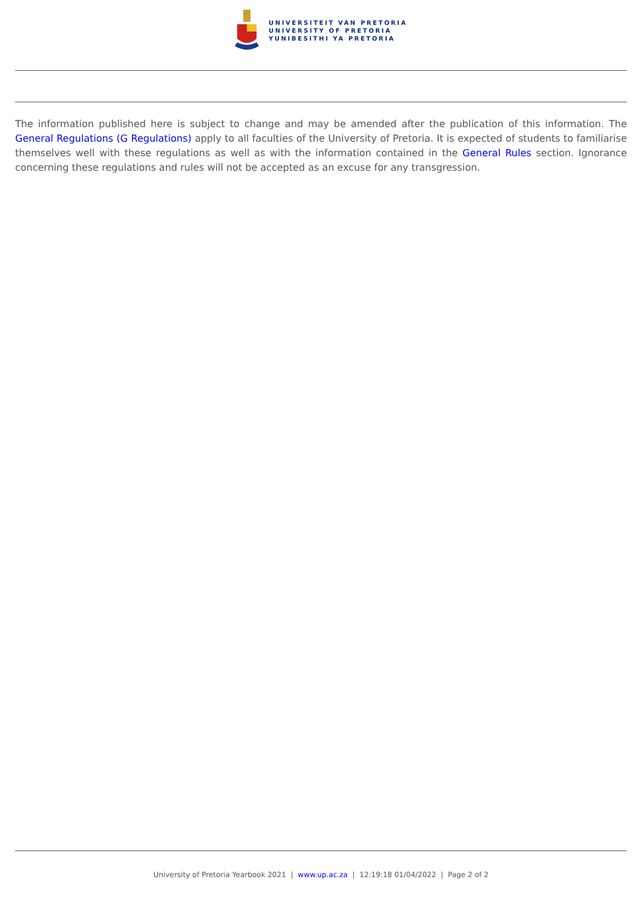UNIVERSITEIT VAN PRETORIA
UNIVERSITY OF PRETORIA
YUNIBESITHI YA PRETORIA
The information published here is subject to change and may be amended after the publication of this information. The General Regulations (G Regulations) apply to all faculties of the University of Pretoria. It is expected of students to familiarise themselves well with these regulations as well as with the information contained in the General Rules section. Ignorance concerning these regulations and rules will not be accepted as an excuse for any transgression.
University of Pretoria Yearbook 2021 | www.up.ac.za | 12:19:18 01/04/2022 | Page 2 of 2